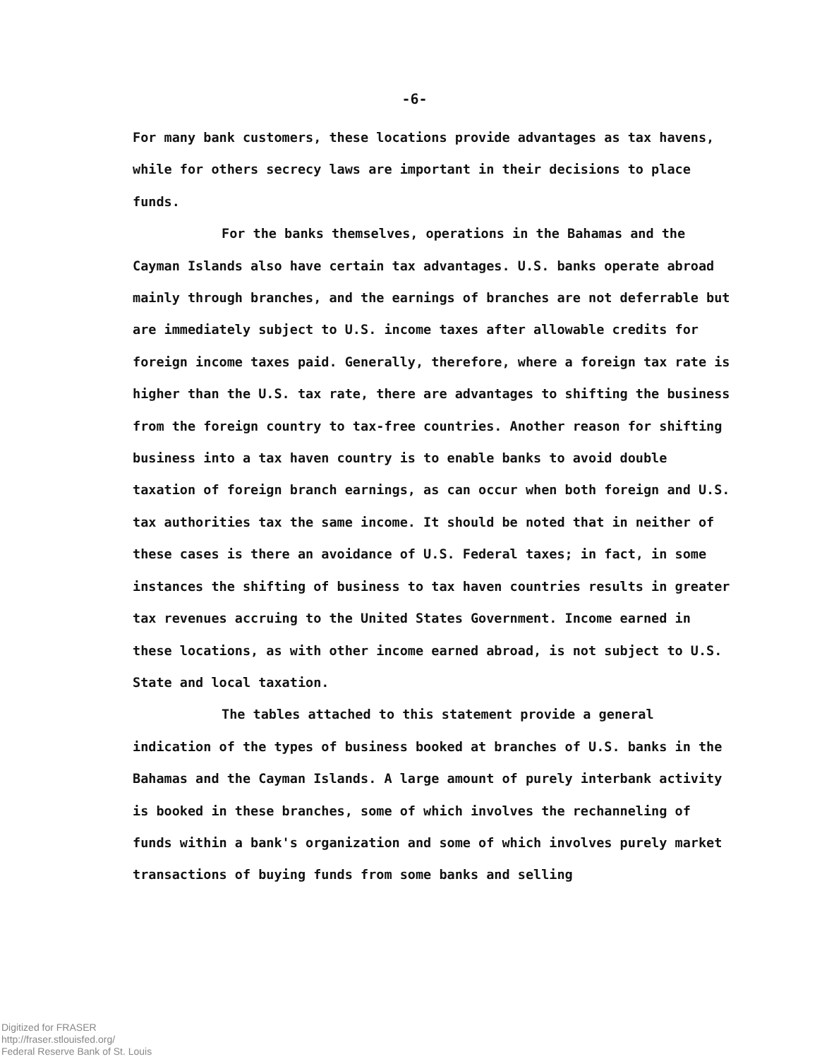-6-
For many bank customers, these locations provide advantages as tax havens, while for others secrecy laws are important in their decisions to place funds.
For the banks themselves, operations in the Bahamas and the Cayman Islands also have certain tax advantages. U.S. banks operate abroad mainly through branches, and the earnings of branches are not deferrable but are immediately subject to U.S. income taxes after allowable credits for foreign income taxes paid. Generally, therefore, where a foreign tax rate is higher than the U.S. tax rate, there are advantages to shifting the business from the foreign country to tax-free countries. Another reason for shifting business into a tax haven country is to enable banks to avoid double taxation of foreign branch earnings, as can occur when both foreign and U.S. tax authorities tax the same income. It should be noted that in neither of these cases is there an avoidance of U.S. Federal taxes; in fact, in some instances the shifting of business to tax haven countries results in greater tax revenues accruing to the United States Government. Income earned in these locations, as with other income earned abroad, is not subject to U.S. State and local taxation.
The tables attached to this statement provide a general indication of the types of business booked at branches of U.S. banks in the Bahamas and the Cayman Islands. A large amount of purely interbank activity is booked in these branches, some of which involves the rechanneling of funds within a bank's organization and some of which involves purely market transactions of buying funds from some banks and selling
Digitized for FRASER
http://fraser.stlouisfed.org/
Federal Reserve Bank of St. Louis